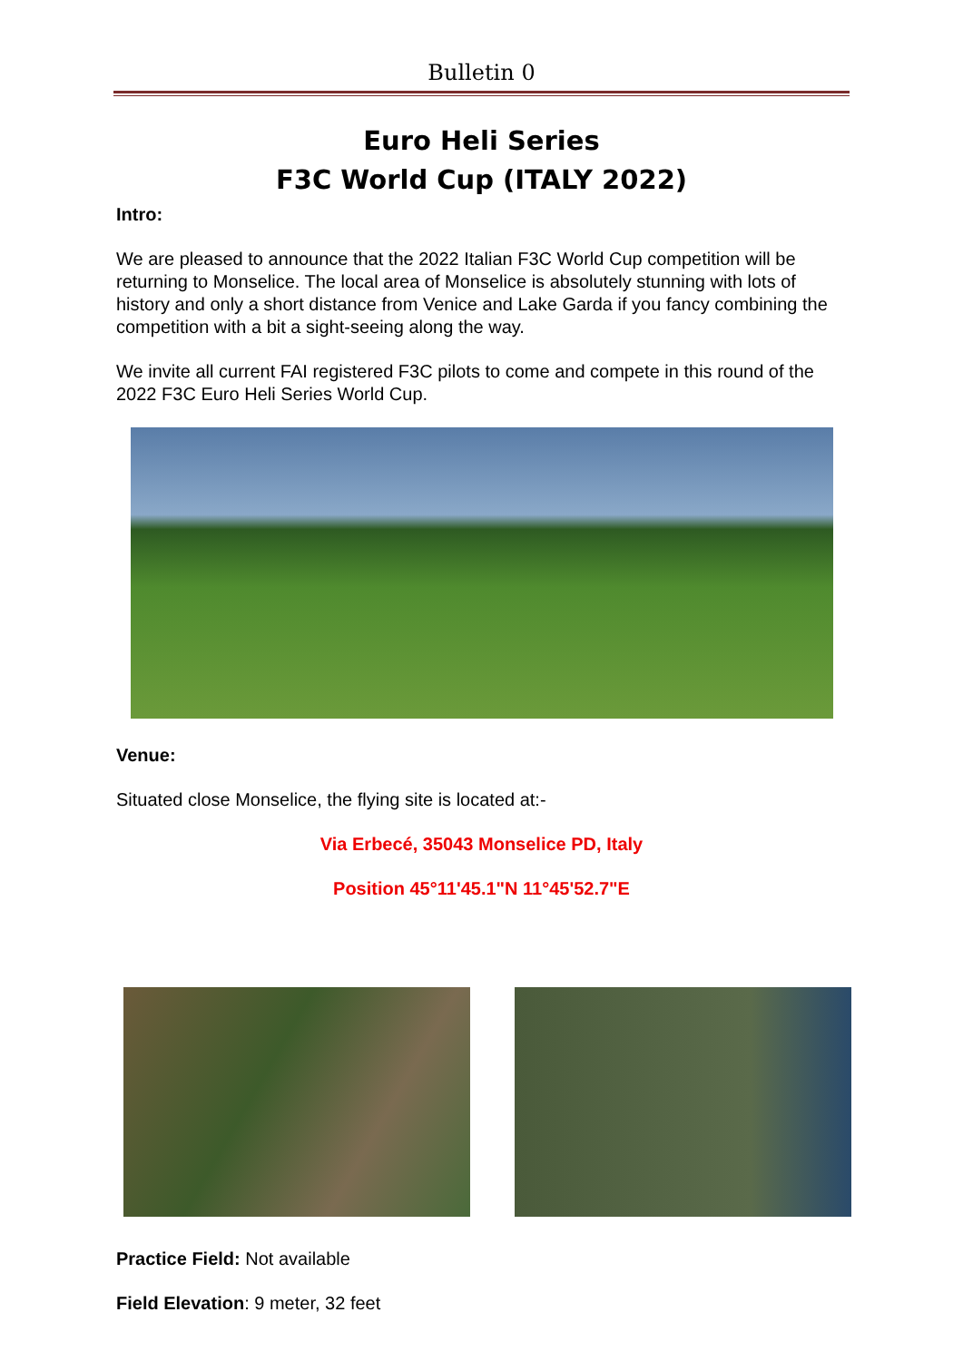Bulletin 0
Euro Heli Series
F3C World Cup (ITALY 2022)
Intro:
We are pleased to announce that the 2022 Italian F3C World Cup competition will be returning to Monselice. The local area of Monselice is absolutely stunning with lots of history and only a short distance from Venice and Lake Garda if you fancy combining the competition with a bit a sight-seeing along the way.
We invite all current FAI registered F3C pilots to come and compete in this round of the 2022 F3C Euro Heli Series World Cup.
Venue:
Situated close Monselice, the flying site is located at:-
Via Erbecé, 35043 Monselice PD, Italy
Position 45°11'45.1"N 11°45'52.7"E
Practice Field: Not available
Field Elevation: 9 meter, 32 feet